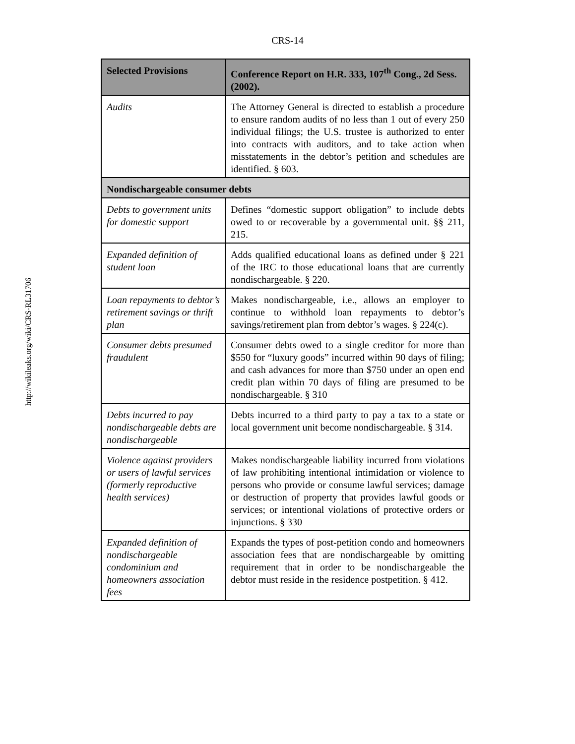http://wikileaks.org/wiki/CRS-RL31706
CRS-14
| Selected Provisions | Conference Report on H.R. 333, 107<sup>th</sup> Cong., 2d Sess. (2002). |
| --- | --- |
| Audits | The Attorney General is directed to establish a procedure to ensure random audits of no less than 1 out of every 250 individual filings; the U.S. trustee is authorized to enter into contracts with auditors, and to take action when misstatements in the debtor’s petition and schedules are identified. § 603. |
| Nondischargeable consumer debts | |
| Debts to government units for domestic support | Defines “domestic support obligation” to include debts owed to or recoverable by a governmental unit. §§ 211, 215. |
| Expanded definition of student loan | Adds qualified educational loans as defined under § 221 of the IRC to those educational loans that are currently nondischargeable. § 220. |
| Loan repayments to debtor’s retirement savings or thrift plan | Makes nondischargeable, i.e., allows an employer to continue to withhold loan repayments to debtor’s savings/retirement plan from debtor’s wages. § 224(c). |
| Consumer debts presumed fraudulent | Consumer debts owed to a single creditor for more than $550 for “luxury goods” incurred within 90 days of filing; and cash advances for more than $750 under an open end credit plan within 70 days of filing are presumed to be nondischargeable. § 310 |
| Debts incurred to pay nondischargeable debts are nondischargeable | Debts incurred to a third party to pay a tax to a state or local government unit become nondischargeable. § 314. |
| Violence against providers or users of lawful services (formerly reproductive health services) | Makes nondischargeable liability incurred from violations of law prohibiting intentional intimidation or violence to persons who provide or consume lawful services; damage or destruction of property that provides lawful goods or services; or intentional violations of protective orders or injunctions. § 330 |
| Expanded definition of nondischargeable condominium and homeowners association fees | Expands the types of post-petition condo and homeowners association fees that are nondischargeable by omitting requirement that in order to be nondischargeable the debtor must reside in the residence postpetition. § 412. |